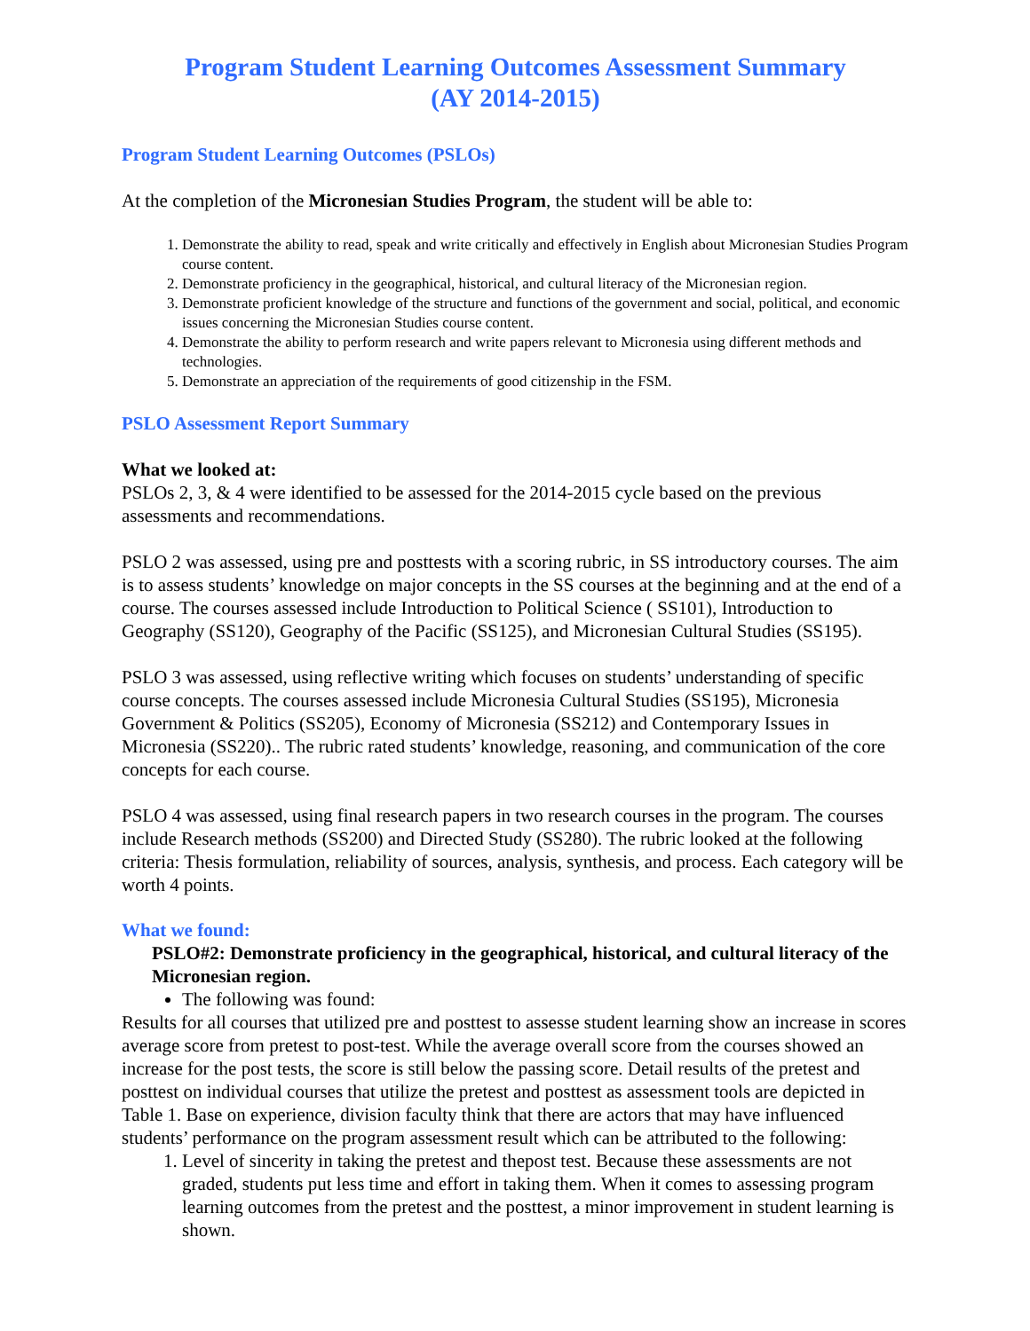Program Student Learning Outcomes Assessment Summary
(AY 2014-2015)
Program Student Learning Outcomes (PSLOs)
At the completion of the Micronesian Studies Program, the student will be able to:
1. Demonstrate the ability to read, speak and write critically and effectively in English about Micronesian Studies Program course content.
2. Demonstrate proficiency in the geographical, historical, and cultural literacy of the Micronesian region.
3. Demonstrate proficient knowledge of the structure and functions of the government and social, political, and economic issues concerning the Micronesian Studies course content.
4. Demonstrate the ability to perform research and write papers relevant to Micronesia using different methods and technologies.
5. Demonstrate an appreciation of the requirements of good citizenship in the FSM.
PSLO Assessment Report Summary
What we looked at:
PSLOs 2, 3, & 4 were identified to be assessed for the 2014-2015 cycle based on the previous assessments and recommendations.
PSLO 2 was assessed, using pre and posttests with a scoring rubric, in SS introductory courses. The aim is to assess students’ knowledge on major concepts in the SS courses at the beginning and at the end of a course. The courses assessed include Introduction to Political Science ( SS101), Introduction to Geography (SS120), Geography of the Pacific (SS125), and Micronesian Cultural Studies (SS195).
PSLO 3 was assessed, using reflective writing which focuses on students’ understanding of specific course concepts. The courses assessed include Micronesia Cultural Studies (SS195), Micronesia Government & Politics (SS205), Economy of Micronesia (SS212) and Contemporary Issues in Micronesia (SS220).. The rubric rated students’ knowledge, reasoning, and communication of the core concepts for each course.
PSLO 4 was assessed, using final research papers in two research courses in the program. The courses include Research methods (SS200) and Directed Study (SS280). The rubric looked at the following criteria: Thesis formulation, reliability of sources, analysis, synthesis, and process. Each category will be worth 4 points.
What we found:
PSLO#2: Demonstrate proficiency in the geographical, historical, and cultural literacy of the Micronesian region.
The following was found:
Results for all courses that utilized pre and posttest to assesse student learning show an increase in scores average score from pretest to post-test. While the average overall score from the courses showed an increase for the post tests, the score is still below the passing score. Detail results of the pretest and posttest on individual courses that utilize the pretest and posttest as assessment tools are depicted in Table 1. Base on experience, division faculty think that there are actors that may have influenced students’ performance on the program assessment result which can be attributed to the following:
1. Level of sincerity in taking the pretest and thepost test. Because these assessments are not graded, students put less time and effort in taking them. When it comes to assessing program learning outcomes from the pretest and the posttest, a minor improvement in student learning is shown.